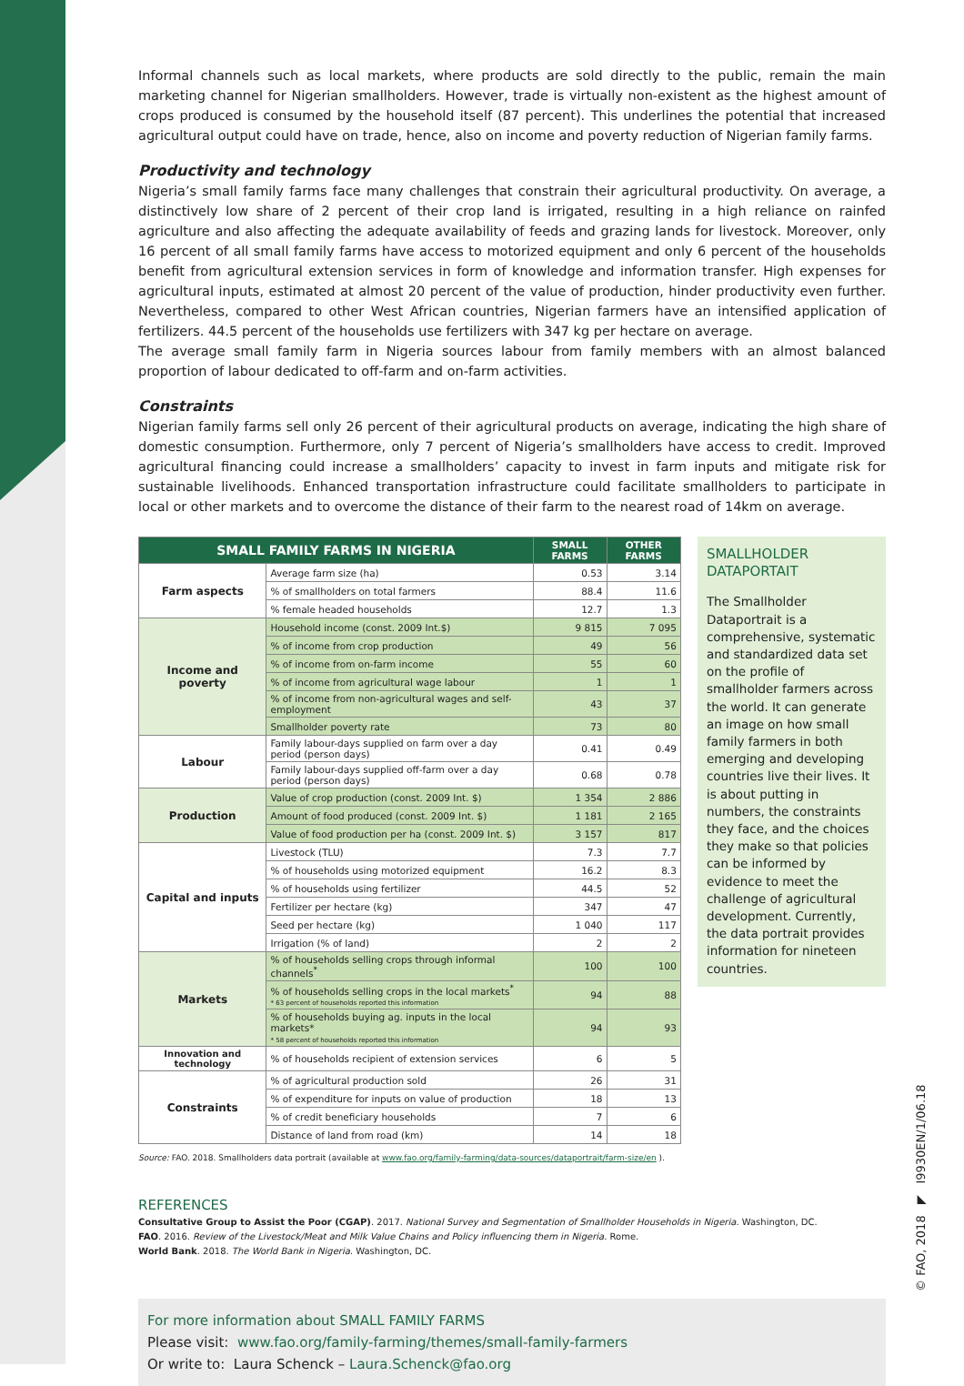Informal channels such as local markets, where products are sold directly to the public, remain the main marketing channel for Nigerian smallholders. However, trade is virtually non-existent as the highest amount of crops produced is consumed by the household itself (87 percent). This underlines the potential that increased agricultural output could have on trade, hence, also on income and poverty reduction of Nigerian family farms.
Productivity and technology
Nigeria’s small family farms face many challenges that constrain their agricultural productivity. On average, a distinctively low share of 2 percent of their crop land is irrigated, resulting in a high reliance on rainfed agriculture and also affecting the adequate availability of feeds and grazing lands for livestock. Moreover, only 16 percent of all small family farms have access to motorized equipment and only 6 percent of the households benefit from agricultural extension services in form of knowledge and information transfer. High expenses for agricultural inputs, estimated at almost 20 percent of the value of production, hinder productivity even further. Nevertheless, compared to other West African countries, Nigerian farmers have an intensified application of fertilizers. 44.5 percent of the households use fertilizers with 347 kg per hectare on average.
The average small family farm in Nigeria sources labour from family members with an almost balanced proportion of labour dedicated to off-farm and on-farm activities.
Constraints
Nigerian family farms sell only 26 percent of their agricultural products on average, indicating the high share of domestic consumption. Furthermore, only 7 percent of Nigeria’s smallholders have access to credit. Improved agricultural financing could increase a smallholders’ capacity to invest in farm inputs and mitigate risk for sustainable livelihoods. Enhanced transportation infrastructure could facilitate smallholders to participate in local or other markets and to overcome the distance of their farm to the nearest road of 14km on average.
| SMALL FAMILY FARMS IN NIGERIA | | SMALL FARMS | OTHER FARMS |
| --- | --- | --- | --- |
| Farm aspects | Average farm size (ha) | 0.53 | 3.14 |
| | % of smallholders on total farmers | 88.4 | 11.6 |
| | % female headed households | 12.7 | 1.3 |
| Income and poverty | Household income (const. 2009 Int.$) | 9 815 | 7 095 |
| | % of income from crop production | 49 | 56 |
| | % of income from on-farm income | 55 | 60 |
| | % of income from agricultural wage labour | 1 | 1 |
| | % of income from non-agricultural wages and self-employment | 43 | 37 |
| | Smallholder poverty rate | 73 | 80 |
| Labour | Family labour-days supplied on farm over a day period (person days) | 0.41 | 0.49 |
| | Family labour-days supplied off-farm over a day period (person days) | 0.68 | 0.78 |
| Production | Value of crop production (const. 2009 Int. $) | 1 354 | 2 886 |
| | Amount of food produced (const. 2009 Int. $) | 1 181 | 2 165 |
| | Value of food production per ha (const. 2009 Int. $) | 3 157 | 817 |
| Capital and inputs | Livestock (TLU) | 7.3 | 7.7 |
| | % of households using motorized equipment | 16.2 | 8.3 |
| | % of households using fertilizer | 44.5 | 52 |
| | Fertilizer per hectare (kg) | 347 | 47 |
| | Seed per hectare (kg) | 1 040 | 117 |
| | Irrigation (% of land) | 2 | 2 |
| Markets | % of households selling crops through informal channels<sup>*</sup> | 100 | 100 |
| | % of households selling crops in the local markets<sup>*</sup> * 63 percent of households reported this information | 94 | 88 |
| | % of households buying ag. inputs in the local markets* * 58 percent of households reported this information | 94 | 93 |
| Innovation and technology | % of households recipient of extension services | 6 | 5 |
| Constraints | % of agricultural production sold | 26 | 31 |
| | % of expenditure for inputs on value of production | 18 | 13 |
| | % of credit beneficiary households | 7 | 6 |
| | Distance of land from road (km) | 14 | 18 |
SMALLHOLDER DATAPORTAIT
The Smallholder Dataportrait is a comprehensive, systematic and standardized data set on the profile of smallholder farmers across the world. It can generate an image on how small family farmers in both emerging and developing countries live their lives. It is about putting in numbers, the constraints they face, and the choices they make so that policies can be informed by evidence to meet the challenge of agricultural development. Currently, the data portrait provides information for nineteen countries.
Source: FAO. 2018. Smallholders data portrait (available at www.fao.org/family-farming/data-sources/dataportrait/farm-size/en ).
REFERENCES
Consultative Group to Assist the Poor (CGAP). 2017. National Survey and Segmentation of Smallholder Households in Nigeria. Washington, DC.
FAO. 2016. Review of the Livestock/Meat and Milk Value Chains and Policy influencing them in Nigeria. Rome.
World Bank. 2018. The World Bank in Nigeria. Washington, DC.
For more information about SMALL FAMILY FARMS
Please visit: www.fao.org/family-farming/themes/small-family-farmers
Or write to: Laura Schenck – Laura.Schenck@fao.org
© FAO, 2018 ◤ I9930EN/1/06.18